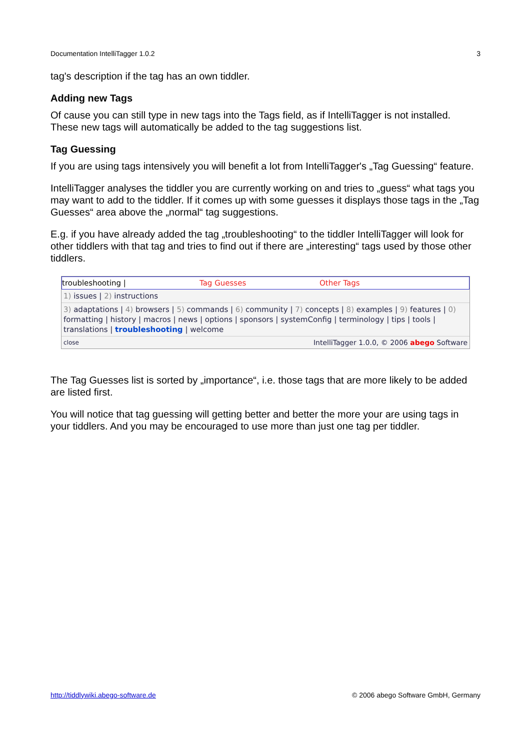Documentation IntelliTagger 1.0.2 3
tag's description if the tag has an own tiddler.
Adding new Tags
Of cause you can still type in new tags into the Tags field, as if IntelliTagger is not installed. These new tags will automatically be added to the tag suggestions list.
Tag Guessing
If you are using tags intensively you will benefit a lot from IntelliTagger's „Tag Guessing“ feature.
IntelliTagger analyses the tiddler you are currently working on and tries to „guess“ what tags you may want to add to the tiddler. If it comes up with some guesses it displays those tags in the „Tag Guesses“ area above the „normal“ tag suggestions.
E.g. if you have already added the tag „troubleshooting“ to the tiddler IntelliTagger will look for other tiddlers with that tag and tries to find out if there are „interesting“ tags used by those other tiddlers.
troubleshooting | Tag Guesses Other Tags
1) issues | 2) instructions
3) adaptations | 4) browsers | 5) commands | 6) community | 7) concepts | 8) examples | 9) features | 0) formatting | history | macros | news | options | sponsors | systemConfig | terminology | tips | tools | translations | troubleshooting | welcome
close IntelliTagger 1.0.0, © 2006 abego Software
The Tag Guesses list is sorted by „importance“, i.e. those tags that are more likely to be added are listed first.
You will notice that tag guessing will getting better and better the more your are using tags in your tiddlers. And you may be encouraged to use more than just one tag per tiddler.
http://tiddlywiki.abego-software.de © 2006 abego Software GmbH, Germany